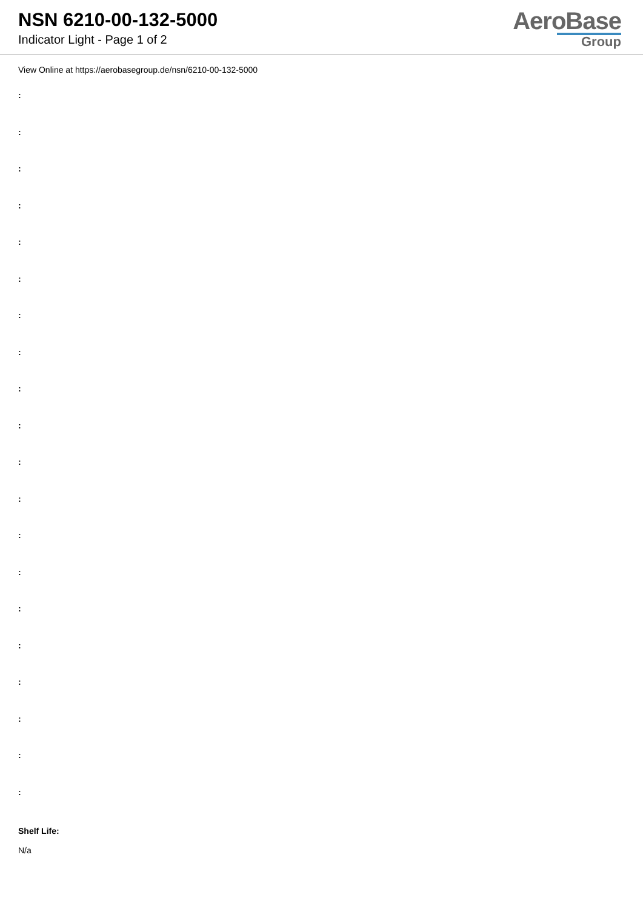NSN 6210-00-132-5000
Indicator Light - Page 1 of 2
AeroBase
Group
View Online at https://aerobasegroup.de/nsn/6210-00-132-5000
:
:
:
:
:
:
:
:
:
:
:
:
:
:
:
:
:
:
:
:
Shelf Life:
N/a